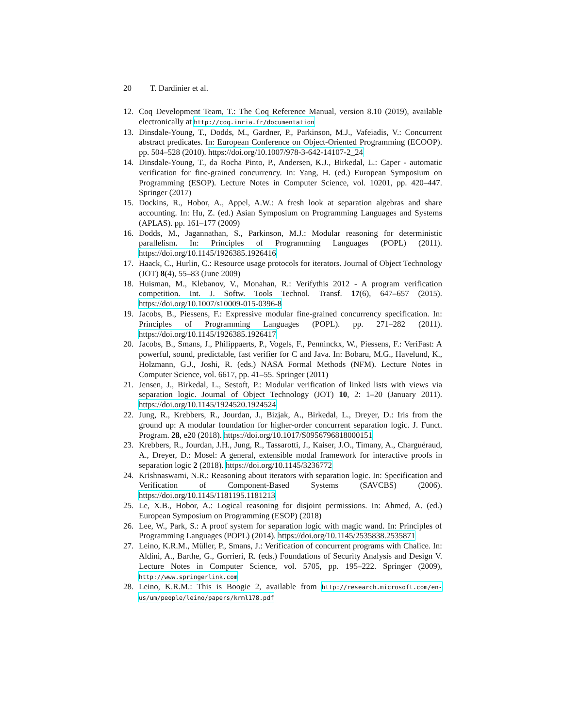20 T. Dardinier et al.
12. Coq Development Team, T.: The Coq Reference Manual, version 8.10 (2019), available electronically at http://coq.inria.fr/documentation
13. Dinsdale-Young, T., Dodds, M., Gardner, P., Parkinson, M.J., Vafeiadis, V.: Concurrent abstract predicates. In: European Conference on Object-Oriented Programming (ECOOP). pp. 504–528 (2010). https://doi.org/10.1007/978-3-642-14107-2_24
14. Dinsdale-Young, T., da Rocha Pinto, P., Andersen, K.J., Birkedal, L.: Caper - automatic verification for fine-grained concurrency. In: Yang, H. (ed.) European Symposium on Programming (ESOP). Lecture Notes in Computer Science, vol. 10201, pp. 420–447. Springer (2017)
15. Dockins, R., Hobor, A., Appel, A.W.: A fresh look at separation algebras and share accounting. In: Hu, Z. (ed.) Asian Symposium on Programming Languages and Systems (APLAS). pp. 161–177 (2009)
16. Dodds, M., Jagannathan, S., Parkinson, M.J.: Modular reasoning for deterministic parallelism. In: Principles of Programming Languages (POPL) (2011). https://doi.org/10.1145/1926385.1926416
17. Haack, C., Hurlin, C.: Resource usage protocols for iterators. Journal of Object Technology (JOT) 8(4), 55–83 (June 2009)
18. Huisman, M., Klebanov, V., Monahan, R.: Verifythis 2012 - A program verification competition. Int. J. Softw. Tools Technol. Transf. 17(6), 647–657 (2015). https://doi.org/10.1007/s10009-015-0396-8
19. Jacobs, B., Piessens, F.: Expressive modular fine-grained concurrency specification. In: Principles of Programming Languages (POPL). pp. 271–282 (2011). https://doi.org/10.1145/1926385.1926417
20. Jacobs, B., Smans, J., Philippaerts, P., Vogels, F., Penninckx, W., Piessens, F.: VeriFast: A powerful, sound, predictable, fast verifier for C and Java. In: Bobaru, M.G., Havelund, K., Holzmann, G.J., Joshi, R. (eds.) NASA Formal Methods (NFM). Lecture Notes in Computer Science, vol. 6617, pp. 41–55. Springer (2011)
21. Jensen, J., Birkedal, L., Sestoft, P.: Modular verification of linked lists with views via separation logic. Journal of Object Technology (JOT) 10, 2: 1–20 (January 2011). https://doi.org/10.1145/1924520.1924524
22. Jung, R., Krebbers, R., Jourdan, J., Bizjak, A., Birkedal, L., Dreyer, D.: Iris from the ground up: A modular foundation for higher-order concurrent separation logic. J. Funct. Program. 28, e20 (2018). https://doi.org/10.1017/S0956796818000151
23. Krebbers, R., Jourdan, J.H., Jung, R., Tassarotti, J., Kaiser, J.O., Timany, A., Charguéraud, A., Dreyer, D.: Mosel: A general, extensible modal framework for interactive proofs in separation logic 2 (2018). https://doi.org/10.1145/3236772
24. Krishnaswami, N.R.: Reasoning about iterators with separation logic. In: Specification and Verification of Component-Based Systems (SAVCBS) (2006). https://doi.org/10.1145/1181195.1181213
25. Le, X.B., Hobor, A.: Logical reasoning for disjoint permissions. In: Ahmed, A. (ed.) European Symposium on Programming (ESOP) (2018)
26. Lee, W., Park, S.: A proof system for separation logic with magic wand. In: Principles of Programming Languages (POPL) (2014). https://doi.org/10.1145/2535838.2535871
27. Leino, K.R.M., Müller, P., Smans, J.: Verification of concurrent programs with Chalice. In: Aldini, A., Barthe, G., Gorrieri, R. (eds.) Foundations of Security Analysis and Design V. Lecture Notes in Computer Science, vol. 5705, pp. 195–222. Springer (2009), http://www.springerlink.com
28. Leino, K.R.M.: This is Boogie 2, available from http://research.microsoft.com/en-us/um/people/leino/papers/krml178.pdf